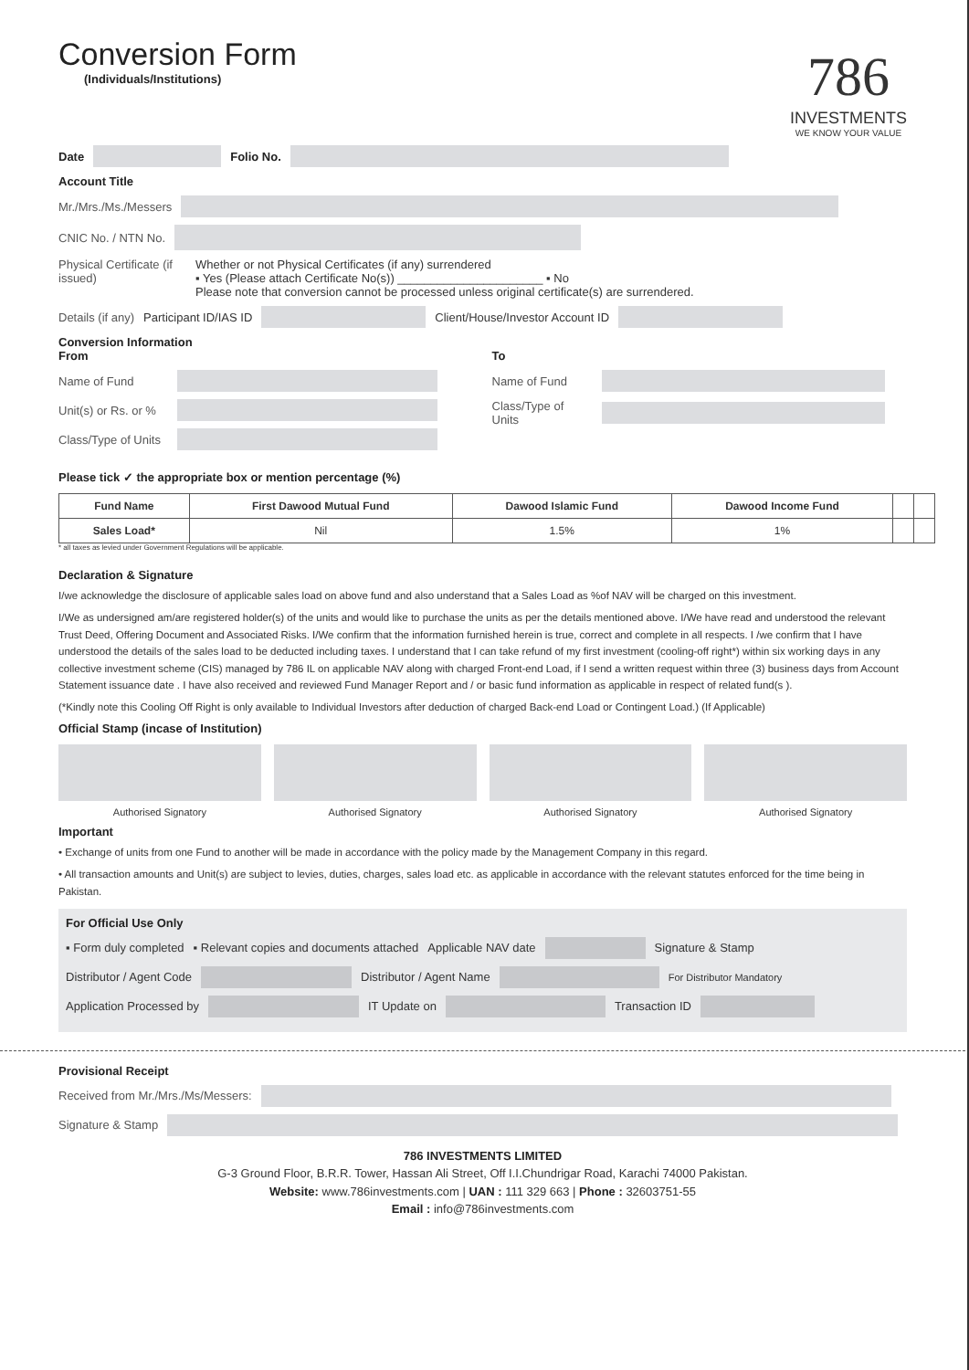Conversion Form
(Individuals/Institutions)
786
INVESTMENTS
WE KNOW YOUR VALUE
Date Folio No.
Account Title
Mr./Mrs./Ms./Messers
CNIC No. / NTN No.
Physical Certificate (if issued) Whether or not Physical Certificates (if any) surrendered
▪ Yes (Please attach Certificate No(s)) ______________________ ▪ No
Please note that conversion cannot be processed unless original certificate(s) are surrendered.
Details (if any) Participant ID/IAS ID Client/House/Investor Account ID
Conversion Information
From
Name of Fund
Unit(s) or Rs. or %
Class/Type of Units
To
Name of Fund
Class/Type of Units
Please tick ✓ the appropriate box or mention percentage (%)
| Fund Name | First Dawood Mutual Fund | Dawood Islamic Fund | Dawood Income Fund | | |
| --- | --- | --- | --- | --- | --- |
| Sales Load* | Nil | 1.5% | 1% | | |
* all taxes as levied under Government Regulations will be applicable.
Declaration & Signature
I/we acknowledge the disclosure of applicable sales load on above fund and also understand that a Sales Load as %of NAV will be charged on this investment.
I/We as undersigned am/are registered holder(s) of the units and would like to purchase the units as per the details mentioned above. I/We have read and understood the relevant Trust Deed, Offering Document and Associated Risks. I/We confirm that the information furnished herein is true, correct and complete in all respects. I /we confirm that I have understood the details of the sales load to be deducted including taxes. I understand that I can take refund of my first investment (cooling-off right*) within six working days in any collective investment scheme (CIS) managed by 786 IL on applicable NAV along with charged Front-end Load, if I send a written request within three (3) business days from Account Statement issuance date . I have also received and reviewed Fund Manager Report and / or basic fund information as applicable in respect of related fund(s ).
(*Kindly note this Cooling Off Right is only available to Individual Investors after deduction of charged Back-end Load or Contingent Load.) (If Applicable)
Official Stamp (incase of Institution)
Authorised Signatory Authorised Signatory Authorised Signatory Authorised Signatory
Important
• Exchange of units from one Fund to another will be made in accordance with the policy made by the Management Company in this regard.
• All transaction amounts and Unit(s) are subject to levies, duties, charges, sales load etc. as applicable in accordance with the relevant statutes enforced for the time being in Pakistan.
For Official Use Only
▪ Form duly completed ▪ Relevant copies and documents attached Applicable NAV date Signature & Stamp
Distributor / Agent Code Distributor / Agent Name For Distributor Mandatory
Application Processed by IT Update on Transaction ID
Provisional Receipt
Received from Mr./Mrs./Ms/Messers:
Signature & Stamp
786 INVESTMENTS LIMITED
G-3 Ground Floor, B.R.R. Tower, Hassan Ali Street, Off I.I.Chundrigar Road, Karachi 74000 Pakistan.
Website: www.786investments.com | UAN : 111 329 663 | Phone : 32603751-55
Email : info@786investments.com